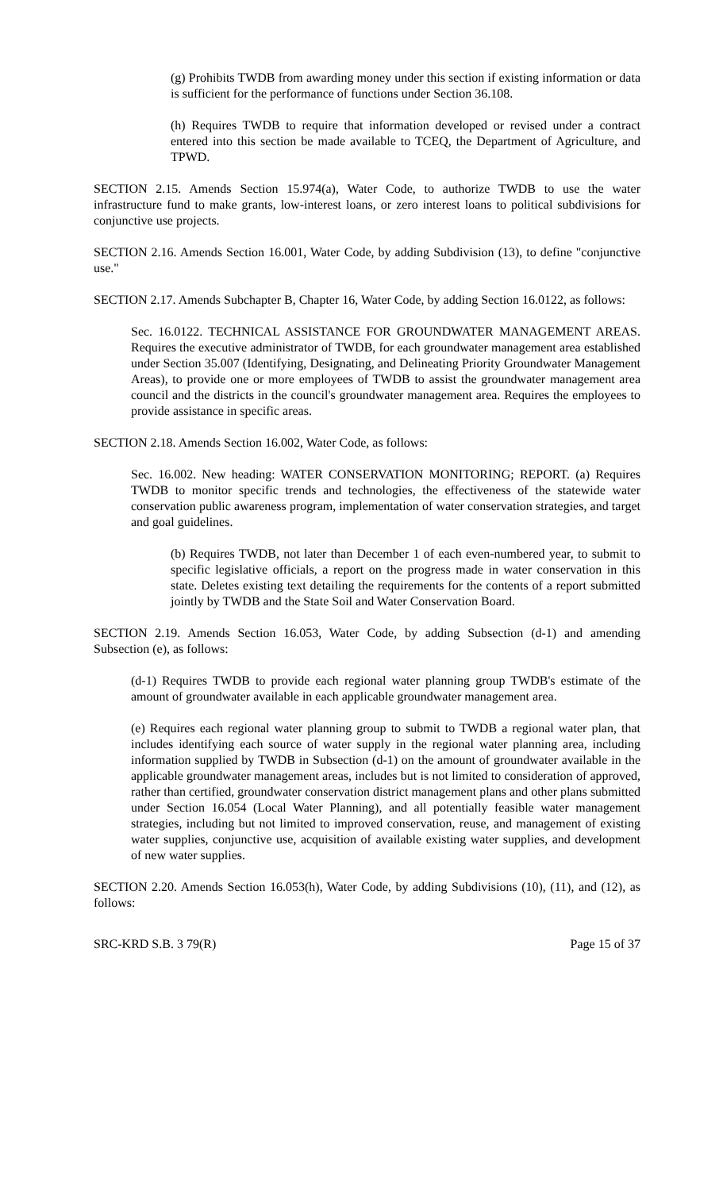(g) Prohibits TWDB from awarding money under this section if existing information or data is sufficient for the performance of functions under Section 36.108.
(h) Requires TWDB to require that information developed or revised under a contract entered into this section be made available to TCEQ, the Department of Agriculture, and TPWD.
SECTION 2.15. Amends Section 15.974(a), Water Code, to authorize TWDB to use the water infrastructure fund to make grants, low-interest loans, or zero interest loans to political subdivisions for conjunctive use projects.
SECTION 2.16. Amends Section 16.001, Water Code, by adding Subdivision (13), to define "conjunctive use."
SECTION 2.17. Amends Subchapter B, Chapter 16, Water Code, by adding Section 16.0122, as follows:
Sec. 16.0122. TECHNICAL ASSISTANCE FOR GROUNDWATER MANAGEMENT AREAS. Requires the executive administrator of TWDB, for each groundwater management area established under Section 35.007 (Identifying, Designating, and Delineating Priority Groundwater Management Areas), to provide one or more employees of TWDB to assist the groundwater management area council and the districts in the council's groundwater management area. Requires the employees to provide assistance in specific areas.
SECTION 2.18. Amends Section 16.002, Water Code, as follows:
Sec. 16.002. New heading: WATER CONSERVATION MONITORING; REPORT. (a) Requires TWDB to monitor specific trends and technologies, the effectiveness of the statewide water conservation public awareness program, implementation of water conservation strategies, and target and goal guidelines.
(b) Requires TWDB, not later than December 1 of each even-numbered year, to submit to specific legislative officials, a report on the progress made in water conservation in this state. Deletes existing text detailing the requirements for the contents of a report submitted jointly by TWDB and the State Soil and Water Conservation Board.
SECTION 2.19. Amends Section 16.053, Water Code, by adding Subsection (d-1) and amending Subsection (e), as follows:
(d-1) Requires TWDB to provide each regional water planning group TWDB's estimate of the amount of groundwater available in each applicable groundwater management area.
(e) Requires each regional water planning group to submit to TWDB a regional water plan, that includes identifying each source of water supply in the regional water planning area, including information supplied by TWDB in Subsection (d-1) on the amount of groundwater available in the applicable groundwater management areas, includes but is not limited to consideration of approved, rather than certified, groundwater conservation district management plans and other plans submitted under Section 16.054 (Local Water Planning), and all potentially feasible water management strategies, including but not limited to improved conservation, reuse, and management of existing water supplies, conjunctive use, acquisition of available existing water supplies, and development of new water supplies.
SECTION 2.20. Amends Section 16.053(h), Water Code, by adding Subdivisions (10), (11), and (12), as follows:
SRC-KRD S.B. 3 79(R) Page 15 of 37